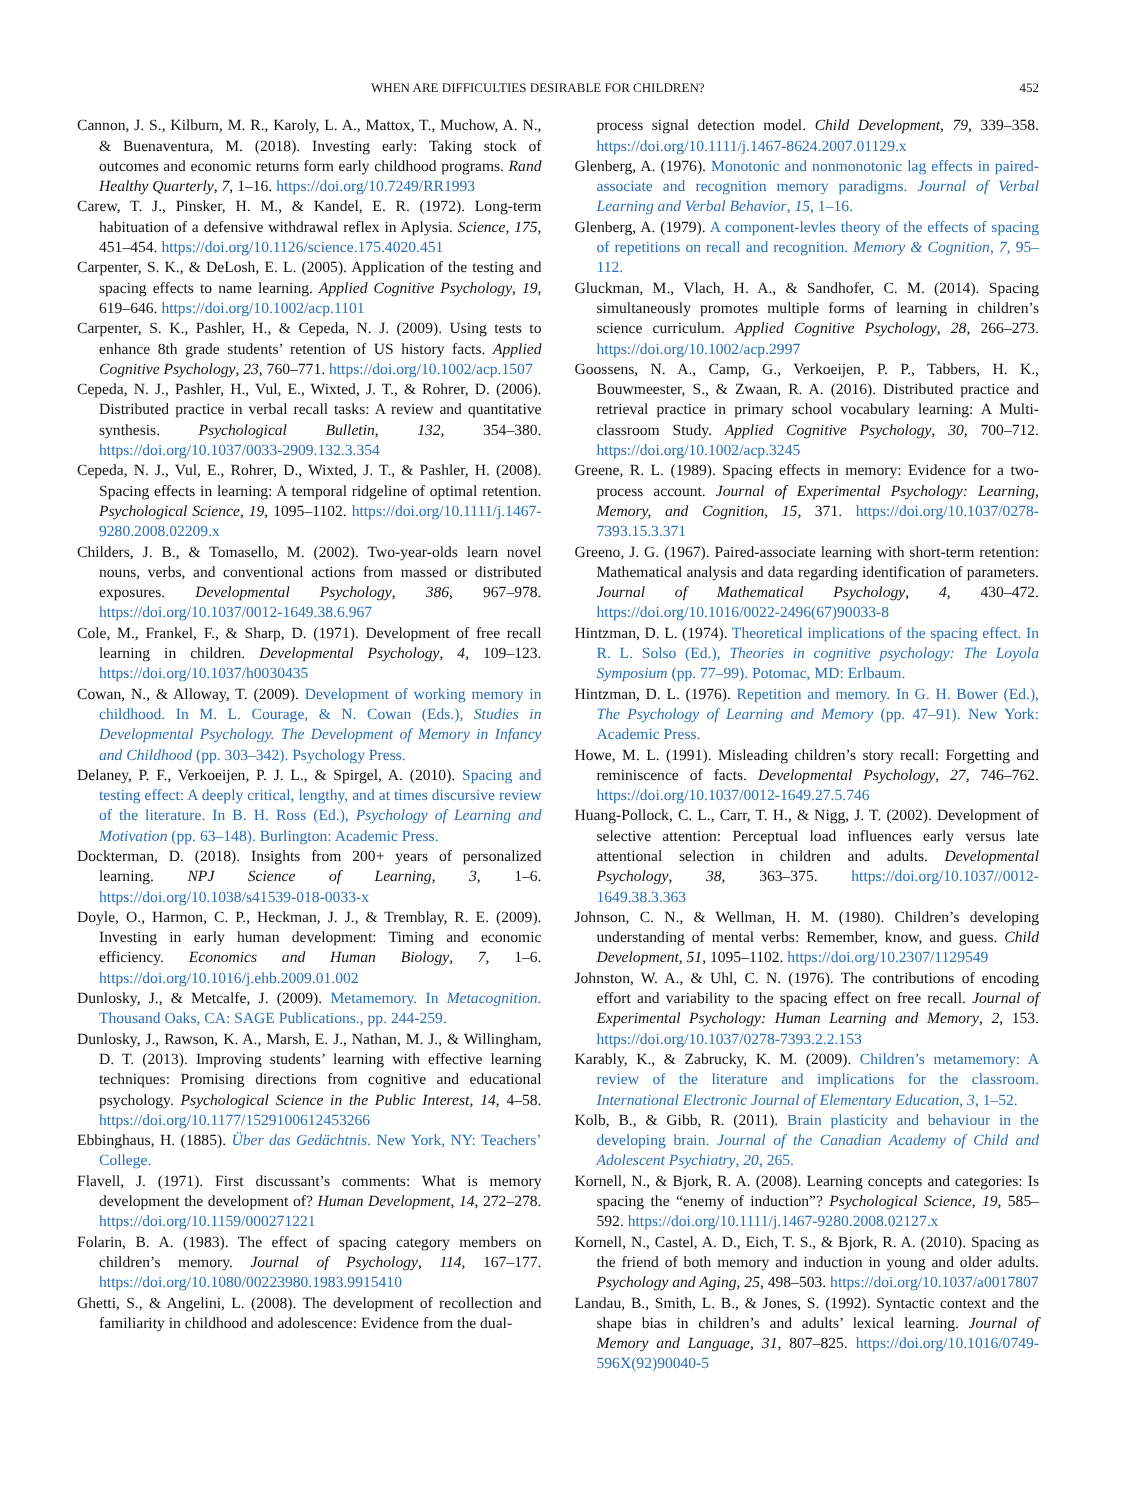WHEN ARE DIFFICULTIES DESIRABLE FOR CHILDREN? 452
Cannon, J. S., Kilburn, M. R., Karoly, L. A., Mattox, T., Muchow, A. N., & Buenaventura, M. (2018). Investing early: Taking stock of outcomes and economic returns form early childhood programs. Rand Healthy Quarterly, 7, 1–16. https://doi.org/10.7249/RR1993
Carew, T. J., Pinsker, H. M., & Kandel, E. R. (1972). Long-term habituation of a defensive withdrawal reflex in Aplysia. Science, 175, 451–454. https://doi.org/10.1126/science.175.4020.451
Carpenter, S. K., & DeLosh, E. L. (2005). Application of the testing and spacing effects to name learning. Applied Cognitive Psychology, 19, 619–646. https://doi.org/10.1002/acp.1101
Carpenter, S. K., Pashler, H., & Cepeda, N. J. (2009). Using tests to enhance 8th grade students’ retention of US history facts. Applied Cognitive Psychology, 23, 760–771. https://doi.org/10.1002/acp.1507
Cepeda, N. J., Pashler, H., Vul, E., Wixted, J. T., & Rohrer, D. (2006). Distributed practice in verbal recall tasks: A review and quantitative synthesis. Psychological Bulletin, 132, 354–380. https://doi.org/10.1037/0033-2909.132.3.354
Cepeda, N. J., Vul, E., Rohrer, D., Wixted, J. T., & Pashler, H. (2008). Spacing effects in learning: A temporal ridgeline of optimal retention. Psychological Science, 19, 1095–1102. https://doi.org/10.1111/j.1467-9280.2008.02209.x
Childers, J. B., & Tomasello, M. (2002). Two-year-olds learn novel nouns, verbs, and conventional actions from massed or distributed exposures. Developmental Psychology, 386, 967–978. https://doi.org/10.1037/0012-1649.38.6.967
Cole, M., Frankel, F., & Sharp, D. (1971). Development of free recall learning in children. Developmental Psychology, 4, 109–123. https://doi.org/10.1037/h0030435
Cowan, N., & Alloway, T. (2009). Development of working memory in childhood. In M. L. Courage, & N. Cowan (Eds.), Studies in Developmental Psychology. The Development of Memory in Infancy and Childhood (pp. 303–342). Psychology Press.
Delaney, P. F., Verkoeijen, P. J. L., & Spirgel, A. (2010). Spacing and testing effect: A deeply critical, lengthy, and at times discursive review of the literature. In B. H. Ross (Ed.), Psychology of Learning and Motivation (pp. 63–148). Burlington: Academic Press.
Dockterman, D. (2018). Insights from 200+ years of personalized learning. NPJ Science of Learning, 3, 1–6. https://doi.org/10.1038/s41539-018-0033-x
Doyle, O., Harmon, C. P., Heckman, J. J., & Tremblay, R. E. (2009). Investing in early human development: Timing and economic efficiency. Economics and Human Biology, 7, 1–6. https://doi.org/10.1016/j.ehb.2009.01.002
Dunlosky, J., & Metcalfe, J. (2009). Metamemory. In Metacognition. Thousand Oaks, CA: SAGE Publications., pp. 244-259.
Dunlosky, J., Rawson, K. A., Marsh, E. J., Nathan, M. J., & Willingham, D. T. (2013). Improving students’ learning with effective learning techniques: Promising directions from cognitive and educational psychology. Psychological Science in the Public Interest, 14, 4–58. https://doi.org/10.1177/1529100612453266
Ebbinghaus, H. (1885). Über das Gedächtnis. New York, NY: Teachers’ College.
Flavell, J. (1971). First discussant’s comments: What is memory development the development of? Human Development, 14, 272–278. https://doi.org/10.1159/000271221
Folarin, B. A. (1983). The effect of spacing category members on children’s memory. Journal of Psychology, 114, 167–177. https://doi.org/10.1080/00223980.1983.9915410
Ghetti, S., & Angelini, L. (2008). The development of recollection and familiarity in childhood and adolescence: Evidence from the dual-
process signal detection model. Child Development, 79, 339–358. https://doi.org/10.1111/j.1467-8624.2007.01129.x
Glenberg, A. (1976). Monotonic and nonmonotonic lag effects in paired-associate and recognition memory paradigms. Journal of Verbal Learning and Verbal Behavior, 15, 1–16.
Glenberg, A. (1979). A component-levles theory of the effects of spacing of repetitions on recall and recognition. Memory & Cognition, 7, 95–112.
Gluckman, M., Vlach, H. A., & Sandhofer, C. M. (2014). Spacing simultaneously promotes multiple forms of learning in children’s science curriculum. Applied Cognitive Psychology, 28, 266–273. https://doi.org/10.1002/acp.2997
Goossens, N. A., Camp, G., Verkoeijen, P. P., Tabbers, H. K., Bouwmeester, S., & Zwaan, R. A. (2016). Distributed practice and retrieval practice in primary school vocabulary learning: A Multi-classroom Study. Applied Cognitive Psychology, 30, 700–712. https://doi.org/10.1002/acp.3245
Greene, R. L. (1989). Spacing effects in memory: Evidence for a two-process account. Journal of Experimental Psychology: Learning, Memory, and Cognition, 15, 371. https://doi.org/10.1037/0278-7393.15.3.371
Greeno, J. G. (1967). Paired-associate learning with short-term retention: Mathematical analysis and data regarding identification of parameters. Journal of Mathematical Psychology, 4, 430–472. https://doi.org/10.1016/0022-2496(67)90033-8
Hintzman, D. L. (1974). Theoretical implications of the spacing effect. In R. L. Solso (Ed.), Theories in cognitive psychology: The Loyola Symposium (pp. 77–99). Potomac, MD: Erlbaum.
Hintzman, D. L. (1976). Repetition and memory. In G. H. Bower (Ed.), The Psychology of Learning and Memory (pp. 47–91). New York: Academic Press.
Howe, M. L. (1991). Misleading children’s story recall: Forgetting and reminiscence of facts. Developmental Psychology, 27, 746–762. https://doi.org/10.1037/0012-1649.27.5.746
Huang-Pollock, C. L., Carr, T. H., & Nigg, J. T. (2002). Development of selective attention: Perceptual load influences early versus late attentional selection in children and adults. Developmental Psychology, 38, 363–375. https://doi.org/10.1037//0012-1649.38.3.363
Johnson, C. N., & Wellman, H. M. (1980). Children’s developing understanding of mental verbs: Remember, know, and guess. Child Development, 51, 1095–1102. https://doi.org/10.2307/1129549
Johnston, W. A., & Uhl, C. N. (1976). The contributions of encoding effort and variability to the spacing effect on free recall. Journal of Experimental Psychology: Human Learning and Memory, 2, 153. https://doi.org/10.1037/0278-7393.2.2.153
Karably, K., & Zabrucky, K. M. (2009). Children’s metamemory: A review of the literature and implications for the classroom. International Electronic Journal of Elementary Education, 3, 1–52.
Kolb, B., & Gibb, R. (2011). Brain plasticity and behaviour in the developing brain. Journal of the Canadian Academy of Child and Adolescent Psychiatry, 20, 265.
Kornell, N., & Bjork, R. A. (2008). Learning concepts and categories: Is spacing the “enemy of induction”? Psychological Science, 19, 585–592. https://doi.org/10.1111/j.1467-9280.2008.02127.x
Kornell, N., Castel, A. D., Eich, T. S., & Bjork, R. A. (2010). Spacing as the friend of both memory and induction in young and older adults. Psychology and Aging, 25, 498–503. https://doi.org/10.1037/a0017807
Landau, B., Smith, L. B., & Jones, S. (1992). Syntactic context and the shape bias in children’s and adults’ lexical learning. Journal of Memory and Language, 31, 807–825. https://doi.org/10.1016/0749-596X(92)90040-5